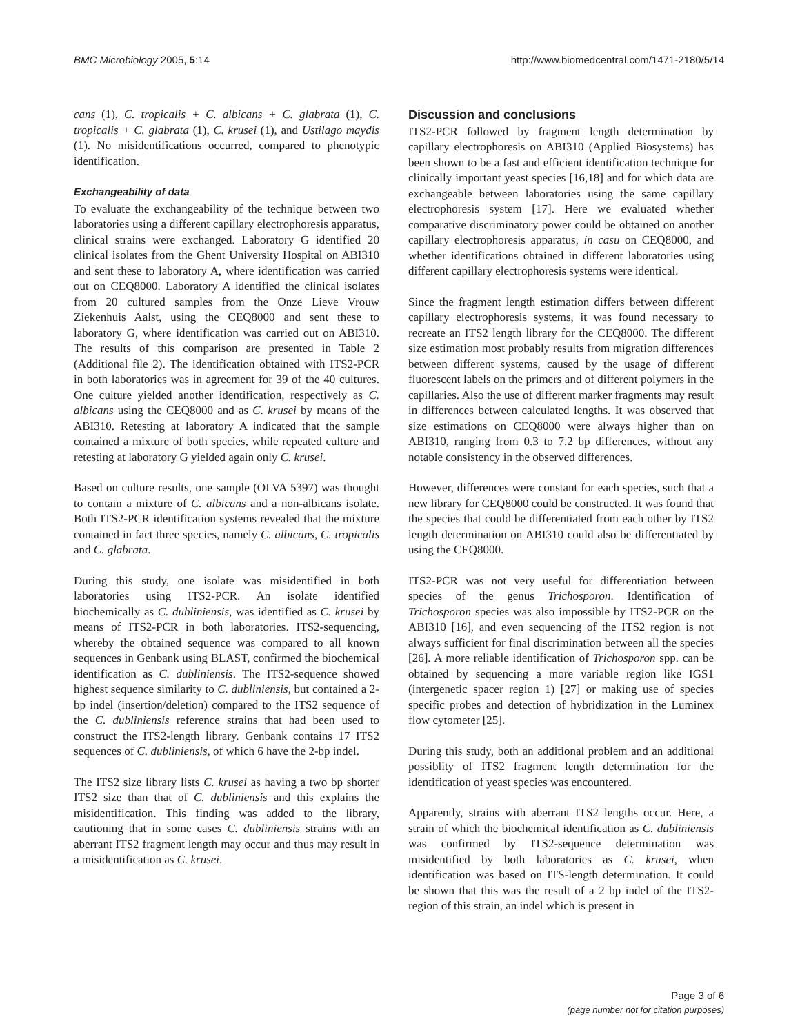BMC Microbiology 2005, 5:14 http://www.biomedcentral.com/1471-2180/5/14
cans (1), C. tropicalis + C. albicans + C. glabrata (1), C. tropicalis + C. glabrata (1), C. krusei (1), and Ustilago maydis (1). No misidentifications occurred, compared to phenotypic identification.
Exchangeability of data
To evaluate the exchangeability of the technique between two laboratories using a different capillary electrophoresis apparatus, clinical strains were exchanged. Laboratory G identified 20 clinical isolates from the Ghent University Hospital on ABI310 and sent these to laboratory A, where identification was carried out on CEQ8000. Laboratory A identified the clinical isolates from 20 cultured samples from the Onze Lieve Vrouw Ziekenhuis Aalst, using the CEQ8000 and sent these to laboratory G, where identification was carried out on ABI310. The results of this comparison are presented in Table 2 (Additional file 2). The identification obtained with ITS2-PCR in both laboratories was in agreement for 39 of the 40 cultures. One culture yielded another identification, respectively as C. albicans using the CEQ8000 and as C. krusei by means of the ABI310. Retesting at laboratory A indicated that the sample contained a mixture of both species, while repeated culture and retesting at laboratory G yielded again only C. krusei.
Based on culture results, one sample (OLVA 5397) was thought to contain a mixture of C. albicans and a non-albicans isolate. Both ITS2-PCR identification systems revealed that the mixture contained in fact three species, namely C. albicans, C. tropicalis and C. glabrata.
During this study, one isolate was misidentified in both laboratories using ITS2-PCR. An isolate identified biochemically as C. dubliniensis, was identified as C. krusei by means of ITS2-PCR in both laboratories. ITS2-sequencing, whereby the obtained sequence was compared to all known sequences in Genbank using BLAST, confirmed the biochemical identification as C. dubliniensis. The ITS2-sequence showed highest sequence similarity to C. dubliniensis, but contained a 2-bp indel (insertion/deletion) compared to the ITS2 sequence of the C. dubliniensis reference strains that had been used to construct the ITS2-length library. Genbank contains 17 ITS2 sequences of C. dubliniensis, of which 6 have the 2-bp indel.
The ITS2 size library lists C. krusei as having a two bp shorter ITS2 size than that of C. dubliniensis and this explains the misidentification. This finding was added to the library, cautioning that in some cases C. dubliniensis strains with an aberrant ITS2 fragment length may occur and thus may result in a misidentification as C. krusei.
Discussion and conclusions
ITS2-PCR followed by fragment length determination by capillary electrophoresis on ABI310 (Applied Biosystems) has been shown to be a fast and efficient identification technique for clinically important yeast species [16,18] and for which data are exchangeable between laboratories using the same capillary electrophoresis system [17]. Here we evaluated whether comparative discriminatory power could be obtained on another capillary electrophoresis apparatus, in casu on CEQ8000, and whether identifications obtained in different laboratories using different capillary electrophoresis systems were identical.
Since the fragment length estimation differs between different capillary electrophoresis systems, it was found necessary to recreate an ITS2 length library for the CEQ8000. The different size estimation most probably results from migration differences between different systems, caused by the usage of different fluorescent labels on the primers and of different polymers in the capillaries. Also the use of different marker fragments may result in differences between calculated lengths. It was observed that size estimations on CEQ8000 were always higher than on ABI310, ranging from 0.3 to 7.2 bp differences, without any notable consistency in the observed differences.
However, differences were constant for each species, such that a new library for CEQ8000 could be constructed. It was found that the species that could be differentiated from each other by ITS2 length determination on ABI310 could also be differentiated by using the CEQ8000.
ITS2-PCR was not very useful for differentiation between species of the genus Trichosporon. Identification of Trichosporon species was also impossible by ITS2-PCR on the ABI310 [16], and even sequencing of the ITS2 region is not always sufficient for final discrimination between all the species [26]. A more reliable identification of Trichosporon spp. can be obtained by sequencing a more variable region like IGS1 (intergenetic spacer region 1) [27] or making use of species specific probes and detection of hybridization in the Luminex flow cytometer [25].
During this study, both an additional problem and an additional possiblity of ITS2 fragment length determination for the identification of yeast species was encountered.
Apparently, strains with aberrant ITS2 lengths occur. Here, a strain of which the biochemical identification as C. dubliniensis was confirmed by ITS2-sequence determination was misidentified by both laboratories as C. krusei, when identification was based on ITS-length determination. It could be shown that this was the result of a 2 bp indel of the ITS2-region of this strain, an indel which is present in
Page 3 of 6
(page number not for citation purposes)